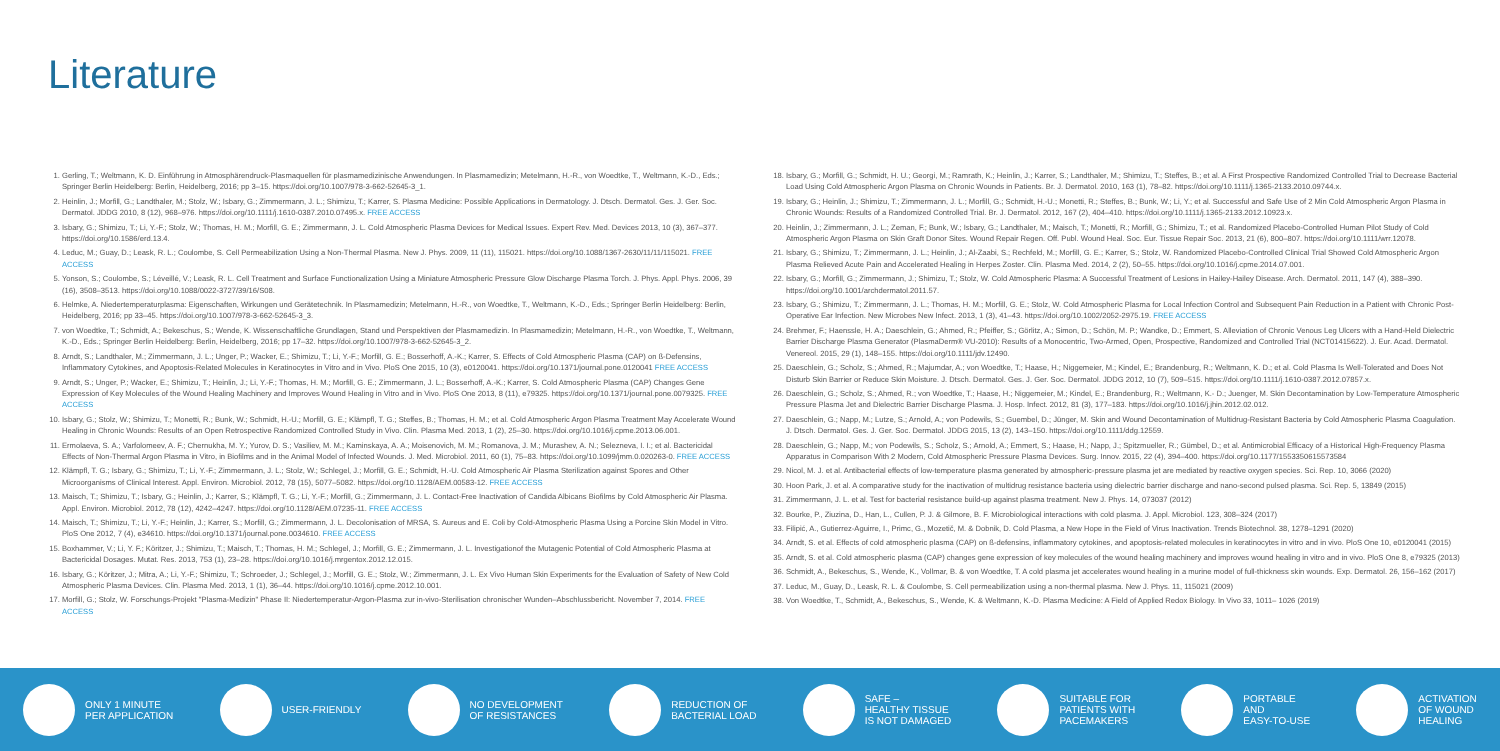Literature
1. Gerling, T.; Weltmann, K. D. Einführung in Atmosphärendruck-Plasmaquellen für plasmamedizinische Anwendungen. In Plasmamedizin; Metelmann, H.-R., von Woedtke, T., Weltmann, K.-D., Eds.; Springer Berlin Heidelberg: Berlin, Heidelberg, 2016; pp 3–15. https://doi.org/10.1007/978-3-662-52645-3_1.
2. Heinlin, J.; Morfill, G.; Landthaler, M.; Stolz, W.; Isbary, G.; Zimmermann, J. L.; Shimizu, T.; Karrer, S. Plasma Medicine: Possible Applications in Dermatology. J. Dtsch. Dermatol. Ges. J. Ger. Soc. Dermatol. JDDG 2010, 8 (12), 968–976. https://doi.org/10.1111/j.1610-0387.2010.07495.x. FREE ACCESS
3. Isbary, G.; Shimizu, T.; Li, Y.-F.; Stolz, W.; Thomas, H. M.; Morfill, G. E.; Zimmermann, J. L. Cold Atmospheric Plasma Devices for Medical Issues. Expert Rev. Med. Devices 2013, 10 (3), 367–377. https://doi.org/10.1586/erd.13.4.
4. Leduc, M.; Guay, D.; Leask, R. L.; Coulombe, S. Cell Permeabilization Using a Non-Thermal Plasma. New J. Phys. 2009, 11 (11), 115021. https://doi.org/10.1088/1367-2630/11/11/115021. FREE ACCESS
5. Yonson, S.; Coulombe, S.; Léveillé, V.; Leask, R. L. Cell Treatment and Surface Functionalization Using a Miniature Atmospheric Pressure Glow Discharge Plasma Torch. J. Phys. Appl. Phys. 2006, 39 (16), 3508–3513. https://doi.org/10.1088/0022-3727/39/16/S08.
6. Helmke, A. Niedertemperaturplasma: Eigenschaften, Wirkungen und Gerätetechnik. In Plasmamedizin; Metelmann, H.-R., von Woedtke, T., Weltmann, K.-D., Eds.; Springer Berlin Heidelberg: Berlin, Heidelberg, 2016; pp 33–45. https://doi.org/10.1007/978-3-662-52645-3_3.
7. von Woedtke, T.; Schmidt, A.; Bekeschus, S.; Wende, K. Wissenschaftliche Grundlagen, Stand und Perspektiven der Plasmamedizin. In Plasmamedizin; Metelmann, H.-R., von Woedtke, T., Weltmann, K.-D., Eds.; Springer Berlin Heidelberg: Berlin, Heidelberg, 2016; pp 17–32. https://doi.org/10.1007/978-3-662-52645-3_2.
8. Arndt, S.; Landthaler, M.; Zimmermann, J. L.; Unger, P.; Wacker, E.; Shimizu, T.; Li, Y.-F.; Morfill, G. E.; Bosserhoff, A.-K.; Karrer, S. Effects of Cold Atmospheric Plasma (CAP) on ß-Defensins, Inflammatory Cytokines, and Apoptosis-Related Molecules in Keratinocytes in Vitro and in Vivo. PloS One 2015, 10 (3), e0120041. https://doi.org/10.1371/journal.pone.0120041 FREE ACCESS
9. Arndt, S.; Unger, P.; Wacker, E.; Shimizu, T.; Heinlin, J.; Li, Y.-F.; Thomas, H. M.; Morfill, G. E.; Zimmermann, J. L.; Bosserhoff, A.-K.; Karrer, S. Cold Atmospheric Plasma (CAP) Changes Gene Expression of Key Molecules of the Wound Healing Machinery and Improves Wound Healing in Vitro and in Vivo. PloS One 2013, 8 (11), e79325. https://doi.org/10.1371/journal.pone.0079325. FREE ACCESS
10. Isbary, G.; Stolz, W.; Shimizu, T.; Monetti, R.; Bunk, W.; Schmidt, H.-U.; Morfill, G. E.; Klämpfl, T. G.; Steffes, B.; Thomas, H. M.; et al. Cold Atmospheric Argon Plasma Treatment May Accelerate Wound Healing in Chronic Wounds: Results of an Open Retrospective Randomized Controlled Study in Vivo. Clin. Plasma Med. 2013, 1 (2), 25–30. https://doi.org/10.1016/j.cpme.2013.06.001.
11. Ermolaeva, S. A.; Varfolomeev, A. F.; Chernukha, M. Y.; Yurov, D. S.; Vasiliev, M. M.; Kaminskaya, A. A.; Moisenovich, M. M.; Romanova, J. M.; Murashev, A. N.; Selezneva, I. I.; et al. Bactericidal Effects of Non-Thermal Argon Plasma in Vitro, in Biofilms and in the Animal Model of Infected Wounds. J. Med. Microbiol. 2011, 60 (1), 75–83. https://doi.org/10.1099/jmm.0.020263-0. FREE ACCESS
12. Klämpfl, T. G.; Isbary, G.; Shimizu, T.; Li, Y.-F.; Zimmermann, J. L.; Stolz, W.; Schlegel, J.; Morfill, G. E.; Schmidt, H.-U. Cold Atmospheric Air Plasma Sterilization against Spores and Other Microorganisms of Clinical Interest. Appl. Environ. Microbiol. 2012, 78 (15), 5077–5082. https://doi.org/10.1128/AEM.00583-12. FREE ACCESS
13. Maisch, T.; Shimizu, T.; Isbary, G.; Heinlin, J.; Karrer, S.; Klämpfl, T. G.; Li, Y.-F.; Morfill, G.; Zimmermann, J. L. Contact-Free Inactivation of Candida Albicans Biofilms by Cold Atmospheric Air Plasma. Appl. Environ. Microbiol. 2012, 78 (12), 4242–4247. https://doi.org/10.1128/AEM.07235-11. FREE ACCESS
14. Maisch, T.; Shimizu, T.; Li, Y.-F.; Heinlin, J.; Karrer, S.; Morfill, G.; Zimmermann, J. L. Decolonisation of MRSA, S. Aureus and E. Coli by Cold-Atmospheric Plasma Using a Porcine Skin Model in Vitro. PloS One 2012, 7 (4), e34610. https://doi.org/10.1371/journal.pone.0034610. FREE ACCESS
15. Boxhammer, V.; Li, Y. F.; Köritzer, J.; Shimizu, T.; Maisch, T.; Thomas, H. M.; Schlegel, J.; Morfill, G. E.; Zimmermann, J. L. Investigationof the Mutagenic Potential of Cold Atmospheric Plasma at Bactericidal Dosages. Mutat. Res. 2013, 753 (1), 23–28. https://doi.org/10.1016/j.mrgentox.2012.12.015.
16. Isbary, G.; Köritzer, J.; Mitra, A.; Li, Y.-F.; Shimizu, T.; Schroeder, J.; Schlegel, J.; Morfill, G. E.; Stolz, W.; Zimmermann, J. L. Ex Vivo Human Skin Experiments for the Evaluation of Safety of New Cold Atmospheric Plasma Devices. Clin. Plasma Med. 2013, 1 (1), 36–44. https://doi.org/10.1016/j.cpme.2012.10.001.
17. Morfill, G.; Stolz, W. Forschungs-Projekt "Plasma-Medizin" Phase II: Niedertemperatur-Argon-Plasma zur in-vivo-Sterilisation chronischer Wunden–Abschlussbericht. November 7, 2014. FREE ACCESS
18. Isbary, G.; Morfill, G.; Schmidt, H. U.; Georgi, M.; Ramrath, K.; Heinlin, J.; Karrer, S.; Landthaler, M.; Shimizu, T.; Steffes, B.; et al. A First Prospective Randomized Controlled Trial to Decrease Bacterial Load Using Cold Atmospheric Argon Plasma on Chronic Wounds in Patients. Br. J. Dermatol. 2010, 163 (1), 78–82. https://doi.org/10.1111/j.1365-2133.2010.09744.x.
19. Isbary, G.; Heinlin, J.; Shimizu, T.; Zimmermann, J. L.; Morfill, G.; Schmidt, H.-U.; Monetti, R.; Steffes, B.; Bunk, W.; Li, Y.; et al. Successful and Safe Use of 2 Min Cold Atmospheric Argon Plasma in Chronic Wounds: Results of a Randomized Controlled Trial. Br. J. Dermatol. 2012, 167 (2), 404–410. https://doi.org/10.1111/j.1365-2133.2012.10923.x.
20. Heinlin, J.; Zimmermann, J. L.; Zeman, F.; Bunk, W.; Isbary, G.; Landthaler, M.; Maisch, T.; Monetti, R.; Morfill, G.; Shimizu, T.; et al. Randomized Placebo-Controlled Human Pilot Study of Cold Atmospheric Argon Plasma on Skin Graft Donor Sites. Wound Repair Regen. Off. Publ. Wound Heal. Soc. Eur. Tissue Repair Soc. 2013, 21 (6), 800–807. https://doi.org/10.1111/wrr.12078.
21. Isbary, G.; Shimizu, T.; Zimmermann, J. L.; Heinlin, J.; Al-Zaabi, S.; Rechfeld, M.; Morfill, G. E.; Karrer, S.; Stolz, W. Randomized Placebo-Controlled Clinical Trial Showed Cold Atmospheric Argon Plasma Relieved Acute Pain and Accelerated Healing in Herpes Zoster. Clin. Plasma Med. 2014, 2 (2), 50–55. https://doi.org/10.1016/j.cpme.2014.07.001.
22. Isbary, G.; Morfill, G.; Zimmermann, J.; Shimizu, T.; Stolz, W. Cold Atmospheric Plasma: A Successful Treatment of Lesions in Hailey-Hailey Disease. Arch. Dermatol. 2011, 147 (4), 388–390. https://doi.org/10.1001/archdermatol.2011.57.
23. Isbary, G.; Shimizu, T.; Zimmermann, J. L.; Thomas, H. M.; Morfill, G. E.; Stolz, W. Cold Atmospheric Plasma for Local Infection Control and Subsequent Pain Reduction in a Patient with Chronic Post-Operative Ear Infection. New Microbes New Infect. 2013, 1 (3), 41–43. https://doi.org/10.1002/2052-2975.19. FREE ACCESS
24. Brehmer, F.; Haenssle, H. A.; Daeschlein, G.; Ahmed, R.; Pfeiffer, S.; Görlitz, A.; Simon, D.; Schön, M. P.; Wandke, D.; Emmert, S. Alleviation of Chronic Venous Leg Ulcers with a Hand-Held Dielectric Barrier Discharge Plasma Generator (PlasmaDerm® VU-2010): Results of a Monocentric, Two-Armed, Open, Prospective, Randomized and Controlled Trial (NCT01415622). J. Eur. Acad. Dermatol. Venereol. 2015, 29 (1), 148–155. https://doi.org/10.1111/jdv.12490.
25. Daeschlein, G.; Scholz, S.; Ahmed, R.; Majumdar, A.; von Woedtke, T.; Haase, H.; Niggemeier, M.; Kindel, E.; Brandenburg, R.; Weltmann, K. D.; et al. Cold Plasma Is Well-Tolerated and Does Not Disturb Skin Barrier or Reduce Skin Moisture. J. Dtsch. Dermatol. Ges. J. Ger. Soc. Dermatol. JDDG 2012, 10 (7), 509–515. https://doi.org/10.1111/j.1610-0387.2012.07857.x.
26. Daeschlein, G.; Scholz, S.; Ahmed, R.; von Woedtke, T.; Haase, H.; Niggemeier, M.; Kindel, E.; Brandenburg, R.; Weltmann, K.- D.; Juenger, M. Skin Decontamination by Low-Temperature Atmospheric Pressure Plasma Jet and Dielectric Barrier Discharge Plasma. J. Hosp. Infect. 2012, 81 (3), 177–183. https://doi.org/10.1016/j.jhin.2012.02.012.
27. Daeschlein, G.; Napp, M.; Lutze, S.; Arnold, A.; von Podewils, S.; Guembel, D.; Jünger, M. Skin and Wound Decontamination of Multidrug-Resistant Bacteria by Cold Atmospheric Plasma Coagulation. J. Dtsch. Dermatol. Ges. J. Ger. Soc. Dermatol. JDDG 2015, 13 (2), 143–150. https://doi.org/10.1111/ddg.12559.
28. Daeschlein, G.; Napp, M.; von Podewils, S.; Scholz, S.; Arnold, A.; Emmert, S.; Haase, H.; Napp, J.; Spitzmueller, R.; Gümbel, D.; et al. Antimicrobial Efficacy of a Historical High-Frequency Plasma Apparatus in Comparison With 2 Modern, Cold Atmospheric Pressure Plasma Devices. Surg. Innov. 2015, 22 (4), 394–400. https://doi.org/10.1177/1553350615573584
29. Nicol, M. J. et al. Antibacterial effects of low-temperature plasma generated by atmospheric-pressure plasma jet are mediated by reactive oxygen species. Sci. Rep. 10, 3066 (2020)
30. Hoon Park, J. et al. A comparative study for the inactivation of multidrug resistance bacteria using dielectric barrier discharge and nano-second pulsed plasma. Sci. Rep. 5, 13849 (2015)
31. Zimmermann, J. L. et al. Test for bacterial resistance build-up against plasma treatment. New J. Phys. 14, 073037 (2012)
32. Bourke, P., Ziuzina, D., Han, L., Cullen, P. J. & Gilmore, B. F. Microbiological interactions with cold plasma. J. Appl. Microbiol. 123, 308–324 (2017)
33. Filipić, A., Gutierrez-Aguirre, I., Primc, G., Mozetič, M. & Dobnik, D. Cold Plasma, a New Hope in the Field of Virus Inactivation. Trends Biotechnol. 38, 1278–1291 (2020)
34. Arndt, S. et al. Effects of cold atmospheric plasma (CAP) on ß-defensins, inflammatory cytokines, and apoptosis-related molecules in keratinocytes in vitro and in vivo. PloS One 10, e0120041 (2015)
35. Arndt, S. et al. Cold atmospheric plasma (CAP) changes gene expression of key molecules of the wound healing machinery and improves wound healing in vitro and in vivo. PloS One 8, e79325 (2013)
36. Schmidt, A., Bekeschus, S., Wende, K., Vollmar, B. & von Woedtke, T. A cold plasma jet accelerates wound healing in a murine model of full-thickness skin wounds. Exp. Dermatol. 26, 156–162 (2017)
37. Leduc, M., Guay, D., Leask, R. L. & Coulombe, S. Cell permeabilization using a non-thermal plasma. New J. Phys. 11, 115021 (2009)
38. Von Woedtke, T., Schmidt, A., Bekeschus, S., Wende, K. & Weltmann, K.-D. Plasma Medicine: A Field of Applied Redox Biology. In Vivo 33, 1011– 1026 (2019)
ONLY 1 MINUTE
PER APPLICATION
USER-FRIENDLY
NO DEVELOPMENT
OF RESISTANCES
REDUCTION OF
BACTERIAL LOAD
SAFE –
HEALTHY TISSUE
IS NOT DAMAGED
SUITABLE FOR
PATIENTS WITH
PACEMAKERS
PORTABLE
AND
EASY-TO-USE
ACTIVATION
OF WOUND
HEALING